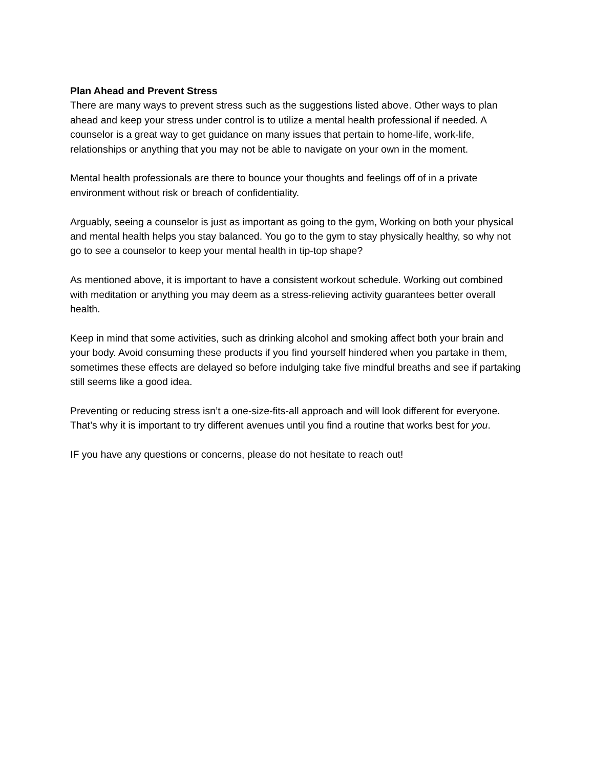Plan Ahead and Prevent Stress
There are many ways to prevent stress such as the suggestions listed above. Other ways to plan ahead and keep your stress under control is to utilize a mental health professional if needed. A counselor is a great way to get guidance on many issues that pertain to home-life, work-life, relationships or anything that you may not be able to navigate on your own in the moment.
Mental health professionals are there to bounce your thoughts and feelings off of in a private environment without risk or breach of confidentiality.
Arguably, seeing a counselor is just as important as going to the gym, Working on both your physical and mental health helps you stay balanced. You go to the gym to stay physically healthy, so why not go to see a counselor to keep your mental health in tip-top shape?
As mentioned above, it is important to have a consistent workout schedule. Working out combined with meditation or anything you may deem as a stress-relieving activity guarantees better overall health.
Keep in mind that some activities, such as drinking alcohol and smoking affect both your brain and your body. Avoid consuming these products if you find yourself hindered when you partake in them, sometimes these effects are delayed so before indulging take five mindful breaths and see if partaking still seems like a good idea.
Preventing or reducing stress isn’t a one-size-fits-all approach and will look different for everyone. That’s why it is important to try different avenues until you find a routine that works best for you.
IF you have any questions or concerns, please do not hesitate to reach out!